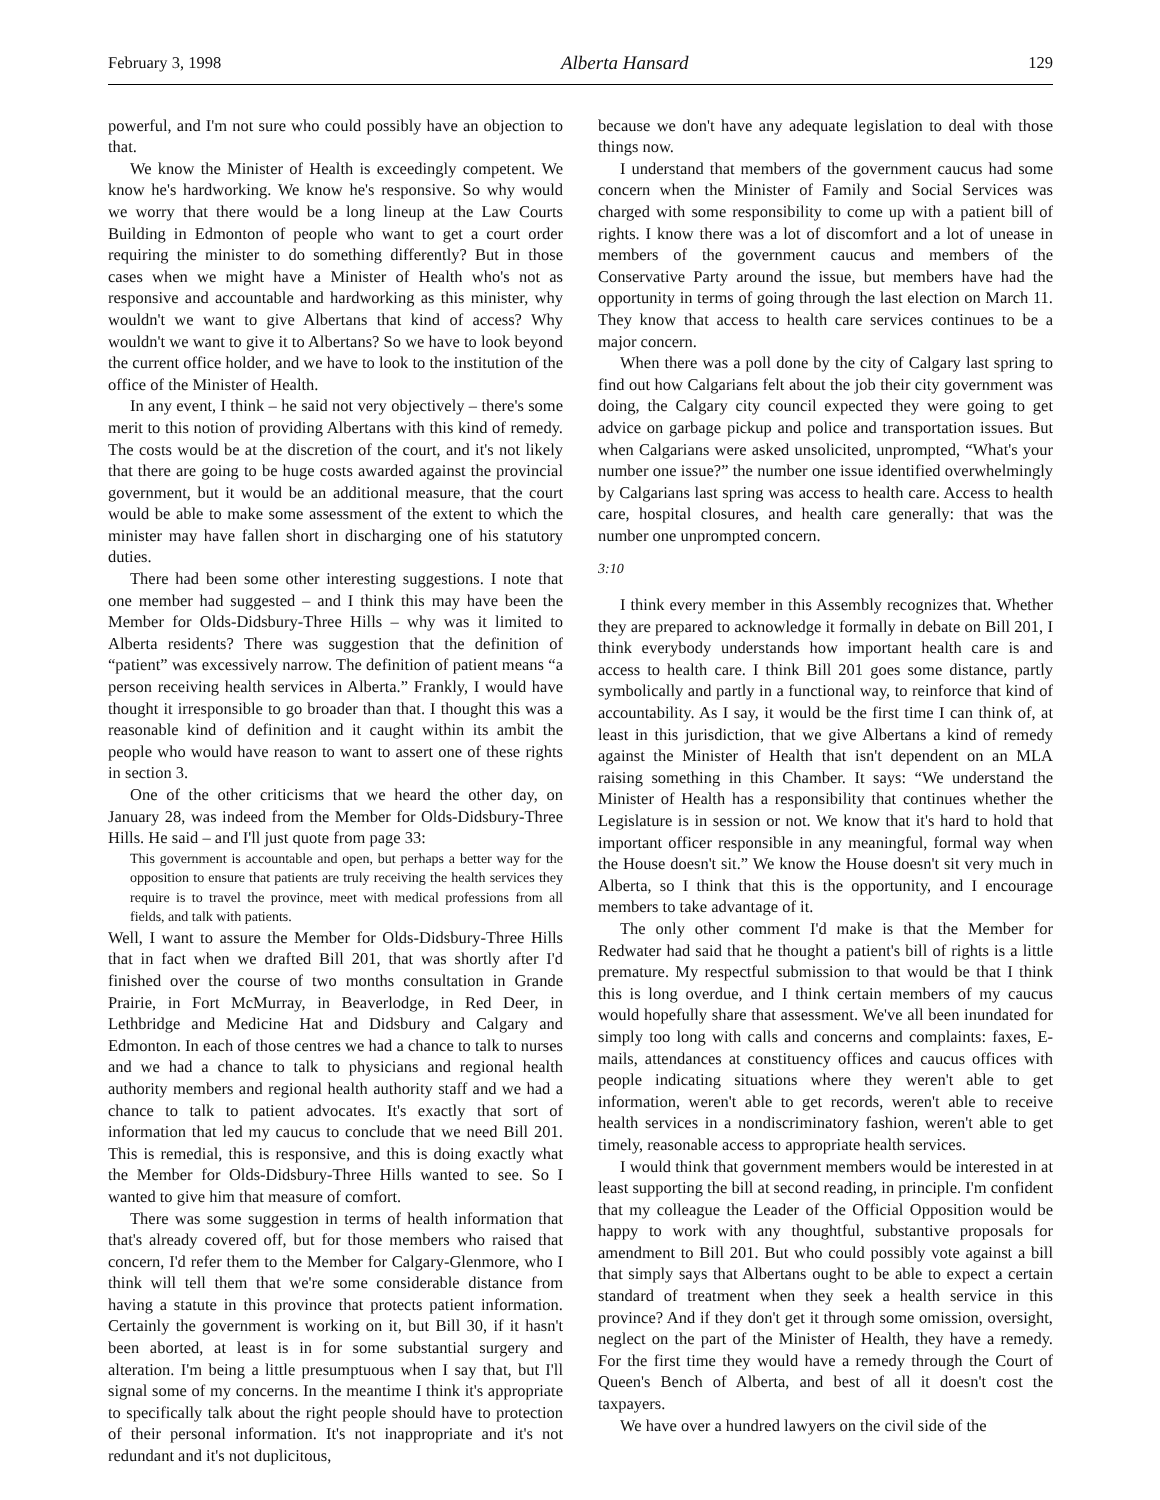February 3, 1998 Alberta Hansard 129
powerful, and I'm not sure who could possibly have an objection to that.
We know the Minister of Health is exceedingly competent. We know he's hardworking. We know he's responsive. So why would we worry that there would be a long lineup at the Law Courts Building in Edmonton of people who want to get a court order requiring the minister to do something differently? But in those cases when we might have a Minister of Health who's not as responsive and accountable and hardworking as this minister, why wouldn't we want to give Albertans that kind of access? Why wouldn't we want to give it to Albertans? So we have to look beyond the current office holder, and we have to look to the institution of the office of the Minister of Health.
In any event, I think – he said not very objectively – there's some merit to this notion of providing Albertans with this kind of remedy. The costs would be at the discretion of the court, and it's not likely that there are going to be huge costs awarded against the provincial government, but it would be an additional measure, that the court would be able to make some assessment of the extent to which the minister may have fallen short in discharging one of his statutory duties.
There had been some other interesting suggestions. I note that one member had suggested – and I think this may have been the Member for Olds-Didsbury-Three Hills – why was it limited to Alberta residents? There was suggestion that the definition of “patient” was excessively narrow. The definition of patient means “a person receiving health services in Alberta.” Frankly, I would have thought it irresponsible to go broader than that. I thought this was a reasonable kind of definition and it caught within its ambit the people who would have reason to want to assert one of these rights in section 3.
One of the other criticisms that we heard the other day, on January 28, was indeed from the Member for Olds-Didsbury-Three Hills. He said – and I'll just quote from page 33:
This government is accountable and open, but perhaps a better way for the opposition to ensure that patients are truly receiving the health services they require is to travel the province, meet with medical professions from all fields, and talk with patients.
Well, I want to assure the Member for Olds-Didsbury-Three Hills that in fact when we drafted Bill 201, that was shortly after I'd finished over the course of two months consultation in Grande Prairie, in Fort McMurray, in Beaverlodge, in Red Deer, in Lethbridge and Medicine Hat and Didsbury and Calgary and Edmonton. In each of those centres we had a chance to talk to nurses and we had a chance to talk to physicians and regional health authority members and regional health authority staff and we had a chance to talk to patient advocates. It's exactly that sort of information that led my caucus to conclude that we need Bill 201. This is remedial, this is responsive, and this is doing exactly what the Member for Olds-Didsbury-Three Hills wanted to see. So I wanted to give him that measure of comfort.
There was some suggestion in terms of health information that that's already covered off, but for those members who raised that concern, I'd refer them to the Member for Calgary-Glenmore, who I think will tell them that we're some considerable distance from having a statute in this province that protects patient information. Certainly the government is working on it, but Bill 30, if it hasn't been aborted, at least is in for some substantial surgery and alteration. I'm being a little presumptuous when I say that, but I'll signal some of my concerns. In the meantime I think it's appropriate to specifically talk about the right people should have to protection of their personal information. It's not inappropriate and it's not redundant and it's not duplicitous,
because we don't have any adequate legislation to deal with those things now.
I understand that members of the government caucus had some concern when the Minister of Family and Social Services was charged with some responsibility to come up with a patient bill of rights. I know there was a lot of discomfort and a lot of unease in members of the government caucus and members of the Conservative Party around the issue, but members have had the opportunity in terms of going through the last election on March 11. They know that access to health care services continues to be a major concern.
When there was a poll done by the city of Calgary last spring to find out how Calgarians felt about the job their city government was doing, the Calgary city council expected they were going to get advice on garbage pickup and police and transportation issues. But when Calgarians were asked unsolicited, unprompted, “What's your number one issue?” the number one issue identified overwhelmingly by Calgarians last spring was access to health care. Access to health care, hospital closures, and health care generally: that was the number one unprompted concern.
3:10
I think every member in this Assembly recognizes that. Whether they are prepared to acknowledge it formally in debate on Bill 201, I think everybody understands how important health care is and access to health care. I think Bill 201 goes some distance, partly symbolically and partly in a functional way, to reinforce that kind of accountability. As I say, it would be the first time I can think of, at least in this jurisdiction, that we give Albertans a kind of remedy against the Minister of Health that isn't dependent on an MLA raising something in this Chamber. It says: “We understand the Minister of Health has a responsibility that continues whether the Legislature is in session or not. We know that it's hard to hold that important officer responsible in any meaningful, formal way when the House doesn't sit.” We know the House doesn't sit very much in Alberta, so I think that this is the opportunity, and I encourage members to take advantage of it.
The only other comment I'd make is that the Member for Redwater had said that he thought a patient's bill of rights is a little premature. My respectful submission to that would be that I think this is long overdue, and I think certain members of my caucus would hopefully share that assessment. We've all been inundated for simply too long with calls and concerns and complaints: faxes, E-mails, attendances at constituency offices and caucus offices with people indicating situations where they weren't able to get information, weren't able to get records, weren't able to receive health services in a nondiscriminatory fashion, weren't able to get timely, reasonable access to appropriate health services.
I would think that government members would be interested in at least supporting the bill at second reading, in principle. I'm confident that my colleague the Leader of the Official Opposition would be happy to work with any thoughtful, substantive proposals for amendment to Bill 201. But who could possibly vote against a bill that simply says that Albertans ought to be able to expect a certain standard of treatment when they seek a health service in this province? And if they don't get it through some omission, oversight, neglect on the part of the Minister of Health, they have a remedy. For the first time they would have a remedy through the Court of Queen's Bench of Alberta, and best of all it doesn't cost the taxpayers.
We have over a hundred lawyers on the civil side of the